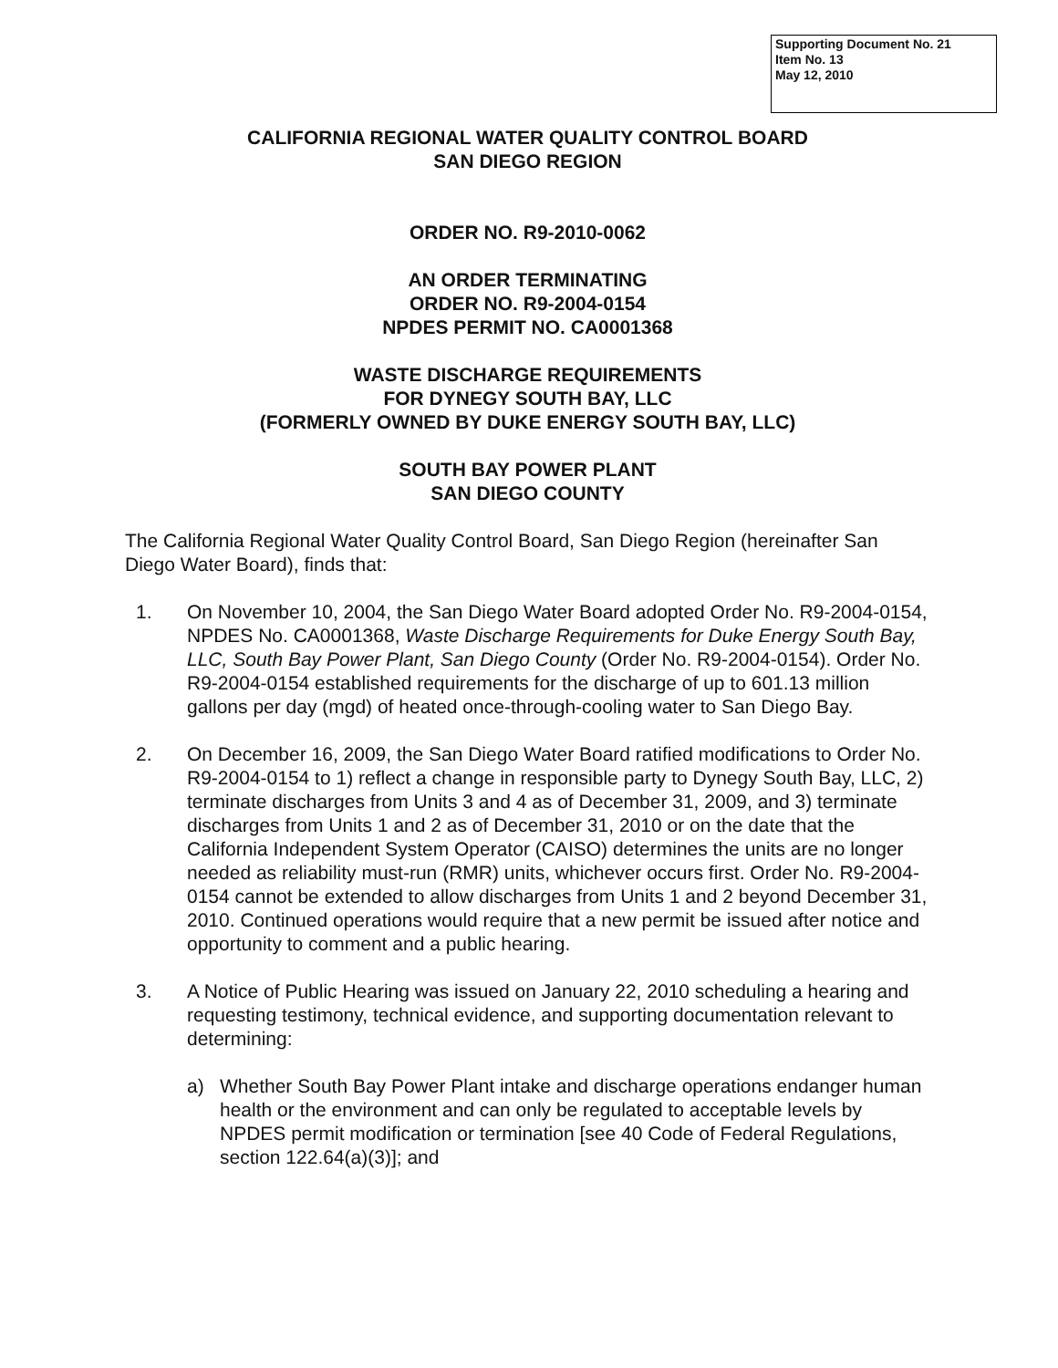Supporting Document No. 21
Item No. 13
May 12, 2010
CALIFORNIA REGIONAL WATER QUALITY CONTROL BOARD
SAN DIEGO REGION
ORDER NO. R9-2010-0062
AN ORDER TERMINATING
ORDER NO. R9-2004-0154
NPDES PERMIT NO. CA0001368
WASTE DISCHARGE REQUIREMENTS
FOR DYNEGY SOUTH BAY, LLC
(FORMERLY OWNED BY DUKE ENERGY SOUTH BAY, LLC)
SOUTH BAY POWER PLANT
SAN DIEGO COUNTY
The California Regional Water Quality Control Board, San Diego Region (hereinafter San Diego Water Board), finds that:
1. On November 10, 2004, the San Diego Water Board adopted Order No. R9-2004-0154, NPDES No. CA0001368, Waste Discharge Requirements for Duke Energy South Bay, LLC, South Bay Power Plant, San Diego County (Order No. R9-2004-0154). Order No. R9-2004-0154 established requirements for the discharge of up to 601.13 million gallons per day (mgd) of heated once-through-cooling water to San Diego Bay.
2. On December 16, 2009, the San Diego Water Board ratified modifications to Order No. R9-2004-0154 to 1) reflect a change in responsible party to Dynegy South Bay, LLC, 2) terminate discharges from Units 3 and 4 as of December 31, 2009, and 3) terminate discharges from Units 1 and 2 as of December 31, 2010 or on the date that the California Independent System Operator (CAISO) determines the units are no longer needed as reliability must-run (RMR) units, whichever occurs first. Order No. R9-2004-0154 cannot be extended to allow discharges from Units 1 and 2 beyond December 31, 2010. Continued operations would require that a new permit be issued after notice and opportunity to comment and a public hearing.
3. A Notice of Public Hearing was issued on January 22, 2010 scheduling a hearing and requesting testimony, technical evidence, and supporting documentation relevant to determining:
a) Whether South Bay Power Plant intake and discharge operations endanger human health or the environment and can only be regulated to acceptable levels by NPDES permit modification or termination [see 40 Code of Federal Regulations, section 122.64(a)(3)]; and